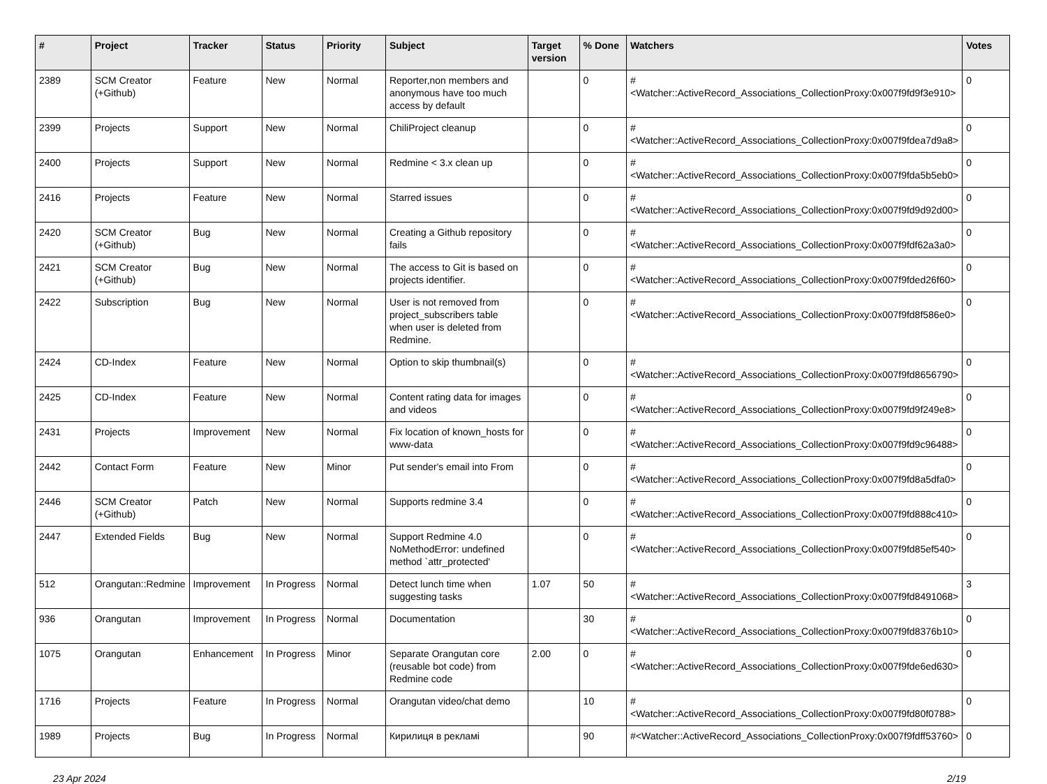| # | Project | Tracker | Status | Priority | Subject | Target version | % Done | Watchers | Votes |
| --- | --- | --- | --- | --- | --- | --- | --- | --- | --- |
| 2389 | SCM Creator (+Github) | Feature | New | Normal | Reporter,non members and anonymous have too much access by default | | 0 | #<Watcher::ActiveRecord_Associations_CollectionProxy:0x007f9fd9f3e910> | 0 |
| 2399 | Projects | Support | New | Normal | ChiliProject cleanup | | 0 | #<Watcher::ActiveRecord_Associations_CollectionProxy:0x007f9fdea7d9a8> | 0 |
| 2400 | Projects | Support | New | Normal | Redmine < 3.x clean up | | 0 | #<Watcher::ActiveRecord_Associations_CollectionProxy:0x007f9fda5b5eb0> | 0 |
| 2416 | Projects | Feature | New | Normal | Starred issues | | 0 | #<Watcher::ActiveRecord_Associations_CollectionProxy:0x007f9fd9d92d00> | 0 |
| 2420 | SCM Creator (+Github) | Bug | New | Normal | Creating a Github repository fails | | 0 | #<Watcher::ActiveRecord_Associations_CollectionProxy:0x007f9fdf62a3a0> | 0 |
| 2421 | SCM Creator (+Github) | Bug | New | Normal | The access to Git is based on projects identifier. | | 0 | #<Watcher::ActiveRecord_Associations_CollectionProxy:0x007f9fded26f60> | 0 |
| 2422 | Subscription | Bug | New | Normal | User is not removed from project_subscribers table when user is deleted from Redmine. | | 0 | #<Watcher::ActiveRecord_Associations_CollectionProxy:0x007f9fd8f586e0> | 0 |
| 2424 | CD-Index | Feature | New | Normal | Option to skip thumbnail(s) | | 0 | #<Watcher::ActiveRecord_Associations_CollectionProxy:0x007f9fd8656790> | 0 |
| 2425 | CD-Index | Feature | New | Normal | Content rating data for images and videos | | 0 | #<Watcher::ActiveRecord_Associations_CollectionProxy:0x007f9fd9f249e8> | 0 |
| 2431 | Projects | Improvement | New | Normal | Fix location of known_hosts for www-data | | 0 | #<Watcher::ActiveRecord_Associations_CollectionProxy:0x007f9fd9c96488> | 0 |
| 2442 | Contact Form | Feature | New | Minor | Put sender's email into From | | 0 | #<Watcher::ActiveRecord_Associations_CollectionProxy:0x007f9fd8a5dfa0> | 0 |
| 2446 | SCM Creator (+Github) | Patch | New | Normal | Supports redmine 3.4 | | 0 | #<Watcher::ActiveRecord_Associations_CollectionProxy:0x007f9fd888c410> | 0 |
| 2447 | Extended Fields | Bug | New | Normal | Support Redmine 4.0 NoMethodError: undefined method `attr_protected' | | 0 | #<Watcher::ActiveRecord_Associations_CollectionProxy:0x007f9fd85ef540> | 0 |
| 512 | Orangutan::Redmine | Improvement | In Progress | Normal | Detect lunch time when suggesting tasks | 1.07 | 50 | #<Watcher::ActiveRecord_Associations_CollectionProxy:0x007f9fd8491068> | 3 |
| 936 | Orangutan | Improvement | In Progress | Normal | Documentation | | 30 | #<Watcher::ActiveRecord_Associations_CollectionProxy:0x007f9fd8376b10> | 0 |
| 1075 | Orangutan | Enhancement | In Progress | Minor | Separate Orangutan core (reusable bot code) from Redmine code | 2.00 | 0 | #<Watcher::ActiveRecord_Associations_CollectionProxy:0x007f9fde6ed630> | 0 |
| 1716 | Projects | Feature | In Progress | Normal | Orangutan video/chat demo | | 10 | #<Watcher::ActiveRecord_Associations_CollectionProxy:0x007f9fd80f0788> | 0 |
| 1989 | Projects | Bug | In Progress | Normal | Кирилиця в рекламі | | 90 | #<Watcher::ActiveRecord_Associations_CollectionProxy:0x007f9fdff53760> | 0 |
23 Apr 2024 2/19